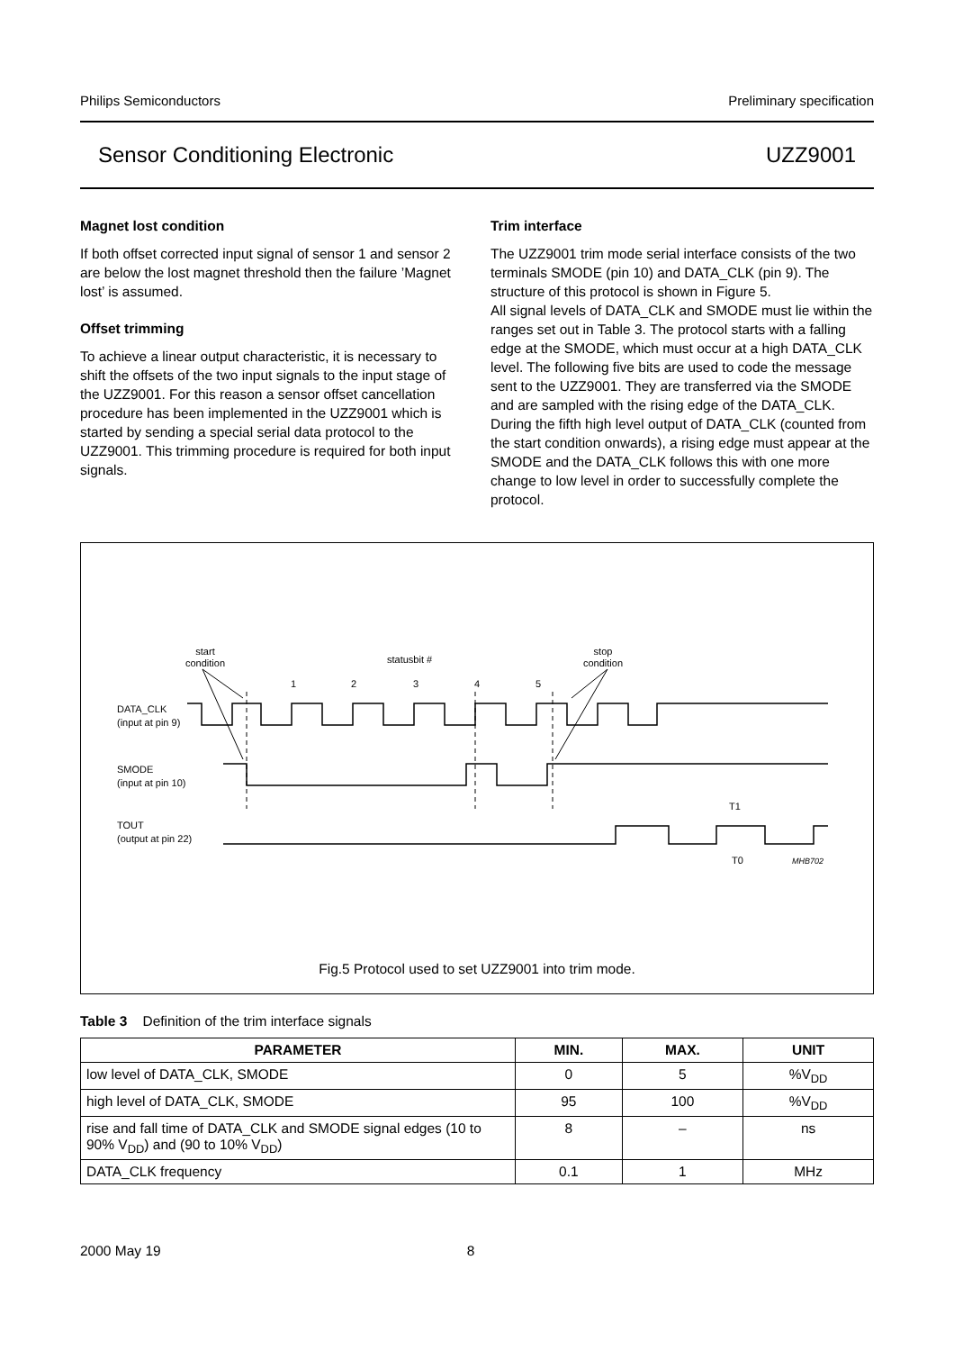Philips Semiconductors Preliminary specification
Sensor Conditioning Electronic UZZ9001
Magnet lost condition
If both offset corrected input signal of sensor 1 and sensor 2 are below the lost magnet threshold then the failure ’Magnet lost’ is assumed.
Offset trimming
To achieve a linear output characteristic, it is necessary to shift the offsets of the two input signals to the input stage of the UZZ9001. For this reason a sensor offset cancellation procedure has been implemented in the UZZ9001 which is started by sending a special serial data protocol to the UZZ9001. This trimming procedure is required for both input signals.
Trim interface
The UZZ9001 trim mode serial interface consists of the two terminals SMODE (pin 10) and DATA_CLK (pin 9). The structure of this protocol is shown in Figure 5.
All signal levels of DATA_CLK and SMODE must lie within the ranges set out in Table 3. The protocol starts with a falling edge at the SMODE, which must occur at a high DATA_CLK level. The following five bits are used to code the message sent to the UZZ9001. They are transferred via the SMODE and are sampled with the rising edge of the DATA_CLK. During the fifth high level output of DATA_CLK (counted from the start condition onwards), a rising edge must appear at the SMODE and the DATA_CLK follows this with one more change to low level in order to successfully complete the protocol.
start
condition
statusbit #
stop
condition
1
2
3
4
5
DATA_CLK
(input at pin 9)
SMODE
(input at pin 10)
TOUT
(output at pin 22)
T1
T0
MHB702
Fig.5 Protocol used to set UZZ9001 into trim mode.
Table 3 Definition of the trim interface signals
| PARAMETER | MIN. | MAX. | UNIT |
| --- | --- | --- | --- |
| low level of DATA_CLK, SMODE | 0 | 5 | %V<sub>DD</sub> |
| high level of DATA_CLK, SMODE | 95 | 100 | %V<sub>DD</sub> |
| rise and fall time of DATA_CLK and SMODE signal edges (10 to 90% V<sub>DD</sub>) and (90 to 10% V<sub>DD</sub>) | 8 | – | ns |
| DATA_CLK frequency | 0.1 | 1 | MHz |
2000 May 19 8